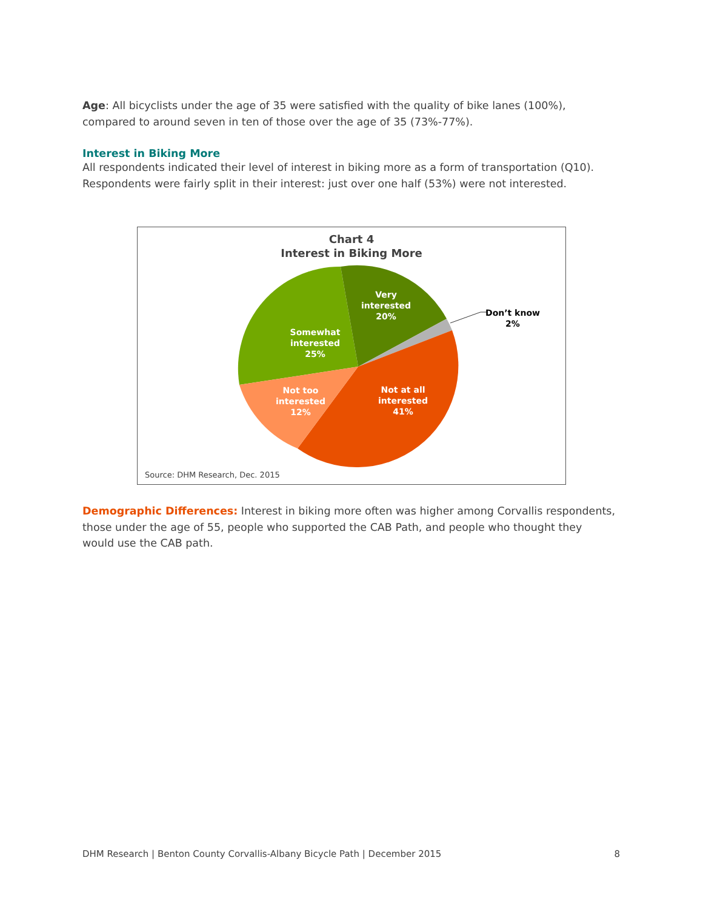Age: All bicyclists under the age of 35 were satisfied with the quality of bike lanes (100%), compared to around seven in ten of those over the age of 35 (73%-77%).
Interest in Biking More
All respondents indicated their level of interest in biking more as a form of transportation (Q10). Respondents were fairly split in their interest: just over one half (53%) were not interested.
Chart 4
Interest in Biking More
Very
interested
20%
Somewhat
interested
25%
Not too
interested
12%
Not at all
interested
41%
Don’t know
2%
Source: DHM Research, Dec. 2015
Demographic Differences: Interest in biking more often was higher among Corvallis respondents, those under the age of 55, people who supported the CAB Path, and people who thought they would use the CAB path.
DHM Research | Benton County Corvallis-Albany Bicycle Path | December 2015 8